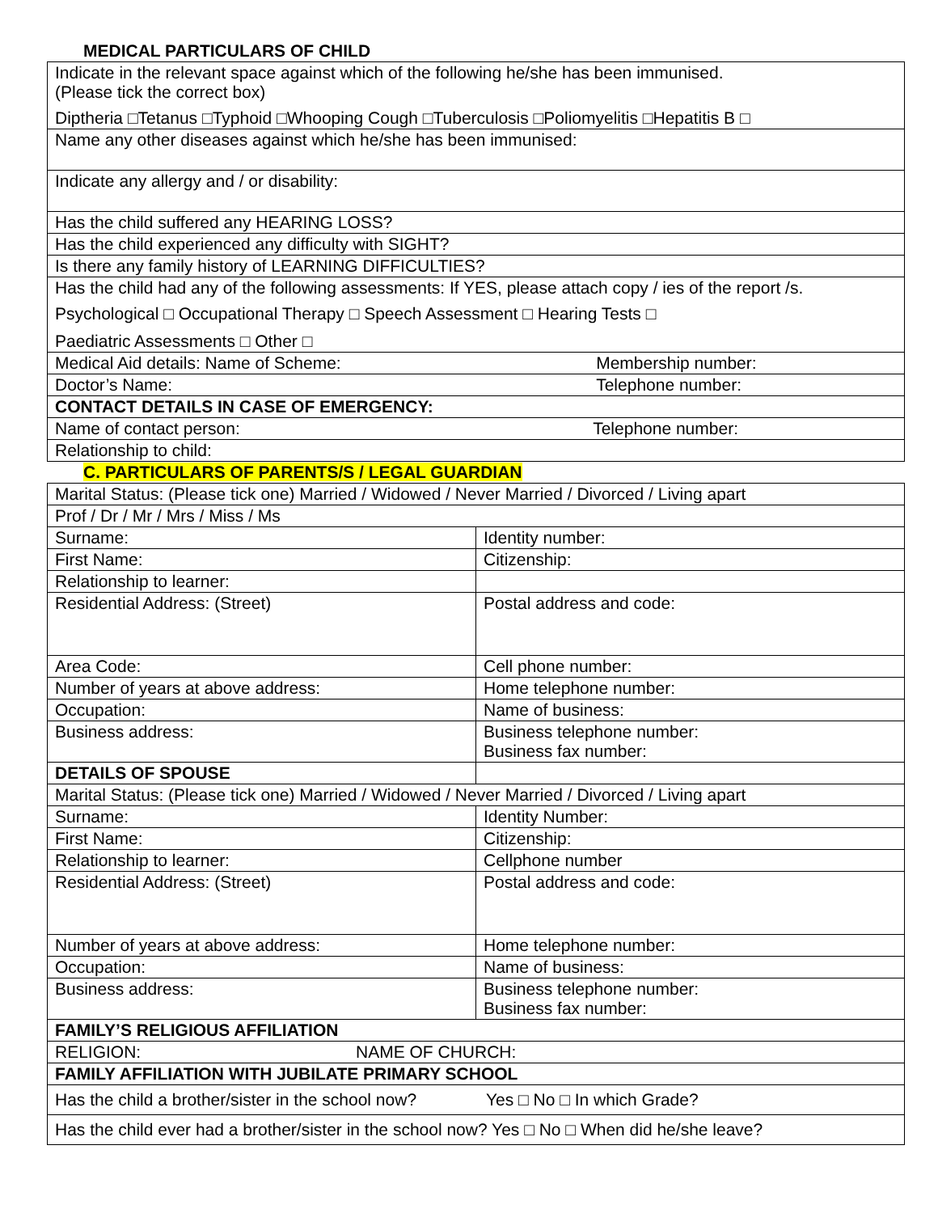MEDICAL PARTICULARS OF CHILD
| Indicate in the relevant space against which of the following he/she has been immunised. (Please tick the correct box) Diptheria □Tetanus □Typhoid □Whooping Cough □Tuberculosis □Poliomyelitis □Hepatitis B □ | |
| Name any other diseases against which he/she has been immunised: | |
| Indicate any allergy and / or disability: | |
| Has the child suffered any HEARING LOSS? | |
| Has the child experienced any difficulty with SIGHT? | |
| Is there any family history of LEARNING DIFFICULTIES? | |
| Has the child had any of the following assessments: If YES, please attach copy / ies of the report /s. Psychological □ Occupational Therapy □ Speech Assessment □ Hearing Tests □ Paediatric Assessments □ Other □ | |
| Medical Aid details: Name of Scheme: | Membership number: |
| Doctor’s Name: | Telephone number: |
| CONTACT DETAILS IN CASE OF EMERGENCY: | |
| Name of contact person: | Telephone number: |
| Relationship to child: | |
C. PARTICULARS OF PARENTS/S / LEGAL GUARDIAN
| Marital Status: (Please tick one) Married / Widowed / Never Married / Divorced / Living apart | |
| Prof / Dr / Mr / Mrs / Miss / Ms | |
| Surname: | Identity number: |
| First Name: | Citizenship: |
| Relationship to learner: | |
| Residential Address: (Street) | Postal address and code: |
| Area Code: | Cell phone number: |
| Number of years at above address: | Home telephone number: |
| Occupation: | Name of business: |
| Business address: | Business telephone number: Business fax number: |
| DETAILS OF SPOUSE | |
| Marital Status: (Please tick one) Married / Widowed / Never Married / Divorced / Living apart | |
| Surname: | Identity Number: |
| First Name: | Citizenship: |
| Relationship to learner: | Cellphone number |
| Residential Address: (Street) | Postal address and code: |
| Number of years at above address: | Home telephone number: |
| Occupation: | Name of business: |
| Business address: | Business telephone number: Business fax number: |
| FAMILY’S RELIGIOUS AFFILIATION | |
| RELIGION: NAME OF CHURCH: | |
| FAMILY AFFILIATION WITH JUBILATE PRIMARY SCHOOL | |
| Has the child a brother/sister in the school now? Yes □ No □ In which Grade? | |
| Has the child ever had a brother/sister in the school now? Yes □ No □ When did he/she leave? | |